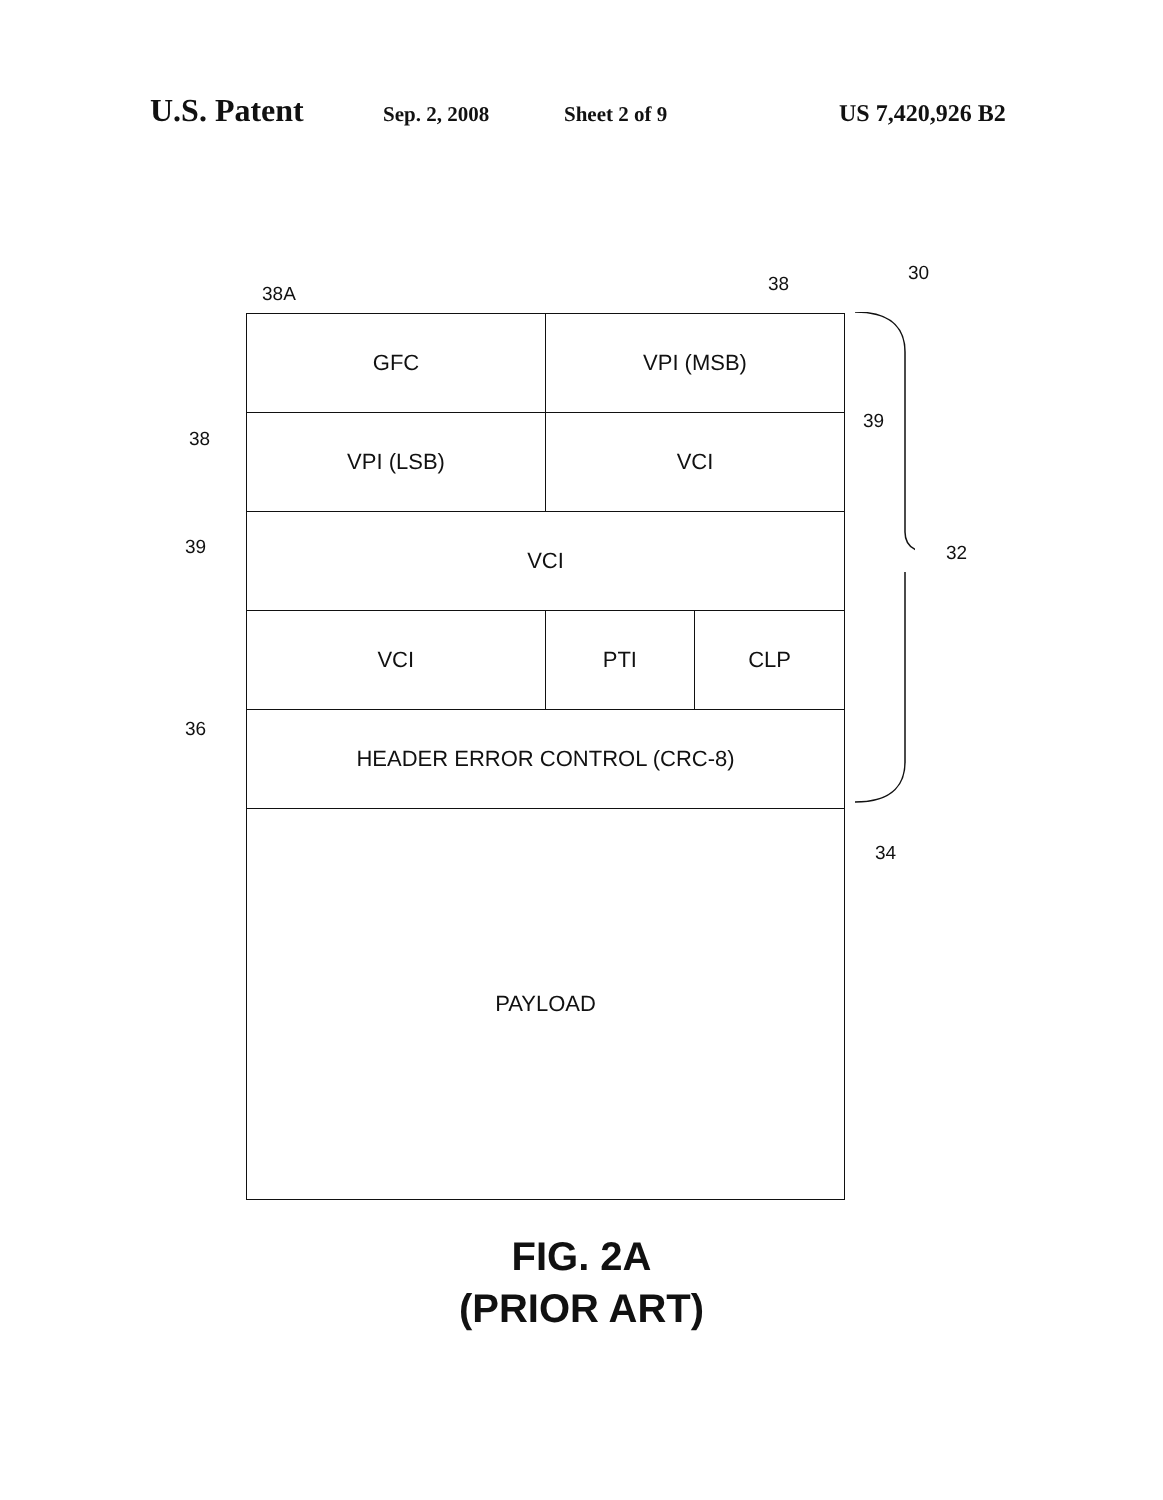U.S. Patent Sep. 2, 2008 Sheet 2 of 9 US 7,420,926 B2
38A 38 30
38
39
39 32
36
34
GFC VPI (MSB)
VPI (LSB) VCI
VCI
VCI PTI CLP
HEADER ERROR CONTROL (CRC-8)
PAYLOAD
FIG. 2A
(PRIOR ART)